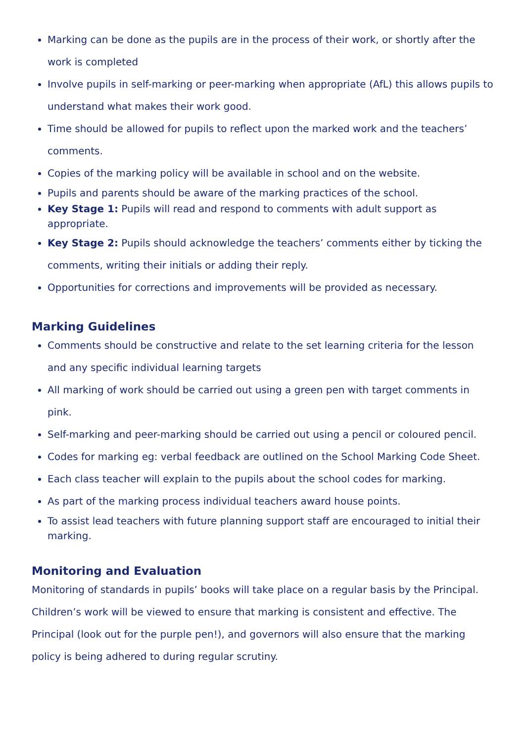Marking can be done as the pupils are in the process of their work, or shortly after the work is completed
Involve pupils in self-marking or peer-marking when appropriate (AfL) this allows pupils to understand what makes their work good.
Time should be allowed for pupils to reflect upon the marked work and the teachers’ comments.
Copies of the marking policy will be available in school and on the website.
Pupils and parents should be aware of the marking practices of the school.
Key Stage 1: Pupils will read and respond to comments with adult support as appropriate.
Key Stage 2: Pupils should acknowledge the teachers’ comments either by ticking the comments, writing their initials or adding their reply.
Opportunities for corrections and improvements will be provided as necessary.
Marking Guidelines
Comments should be constructive and relate to the set learning criteria for the lesson and any specific individual learning targets
All marking of work should be carried out using a green pen with target comments in pink.
Self-marking and peer-marking should be carried out using a pencil or coloured pencil.
Codes for marking eg: verbal feedback are outlined on the School Marking Code Sheet.
Each class teacher will explain to the pupils about the school codes for marking.
As part of the marking process individual teachers award house points.
To assist lead teachers with future planning support staff are encouraged to initial their marking.
Monitoring and Evaluation
Monitoring of standards in pupils’ books will take place on a regular basis by the Principal. Children’s work will be viewed to ensure that marking is consistent and effective. The Principal (look out for the purple pen!), and governors will also ensure that the marking policy is being adhered to during regular scrutiny.